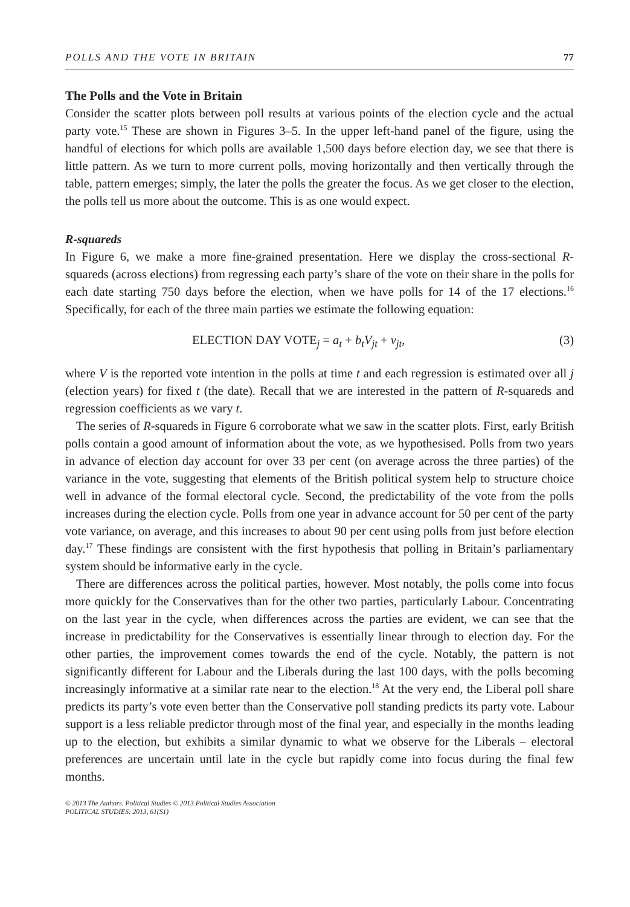POLLS AND THE VOTE IN BRITAIN 77
The Polls and the Vote in Britain
Consider the scatter plots between poll results at various points of the election cycle and the actual party vote.<sup>15</sup> These are shown in Figures 3–5. In the upper left-hand panel of the figure, using the handful of elections for which polls are available 1,500 days before election day, we see that there is little pattern. As we turn to more current polls, moving horizontally and then vertically through the table, pattern emerges; simply, the later the polls the greater the focus. As we get closer to the election, the polls tell us more about the outcome. This is as one would expect.
R-squareds
In Figure 6, we make a more fine-grained presentation. Here we display the cross-sectional R-squareds (across elections) from regressing each party’s share of the vote on their share in the polls for each date starting 750 days before the election, when we have polls for 14 of the 17 elections.<sup>16</sup> Specifically, for each of the three main parties we estimate the following equation:
ELECTION DAY VOTE<sub>j</sub> = a<sub>t</sub> + b<sub>t</sub>V<sub>jt</sub> + v<sub>jt</sub>, (3)
where V is the reported vote intention in the polls at time t and each regression is estimated over all j (election years) for fixed t (the date). Recall that we are interested in the pattern of R-squareds and regression coefficients as we vary t.
The series of R-squareds in Figure 6 corroborate what we saw in the scatter plots. First, early British polls contain a good amount of information about the vote, as we hypothesised. Polls from two years in advance of election day account for over 33 per cent (on average across the three parties) of the variance in the vote, suggesting that elements of the British political system help to structure choice well in advance of the formal electoral cycle. Second, the predictability of the vote from the polls increases during the election cycle. Polls from one year in advance account for 50 per cent of the party vote variance, on average, and this increases to about 90 per cent using polls from just before election day.<sup>17</sup> These findings are consistent with the first hypothesis that polling in Britain’s parliamentary system should be informative early in the cycle.
There are differences across the political parties, however. Most notably, the polls come into focus more quickly for the Conservatives than for the other two parties, particularly Labour. Concentrating on the last year in the cycle, when differences across the parties are evident, we can see that the increase in predictability for the Conservatives is essentially linear through to election day. For the other parties, the improvement comes towards the end of the cycle. Notably, the pattern is not significantly different for Labour and the Liberals during the last 100 days, with the polls becoming increasingly informative at a similar rate near to the election.<sup>18</sup> At the very end, the Liberal poll share predicts its party’s vote even better than the Conservative poll standing predicts its party vote. Labour support is a less reliable predictor through most of the final year, and especially in the months leading up to the election, but exhibits a similar dynamic to what we observe for the Liberals – electoral preferences are uncertain until late in the cycle but rapidly come into focus during the final few months.
© 2013 The Authors. Political Studies © 2013 Political Studies Association
POLITICAL STUDIES: 2013, 61(S1)